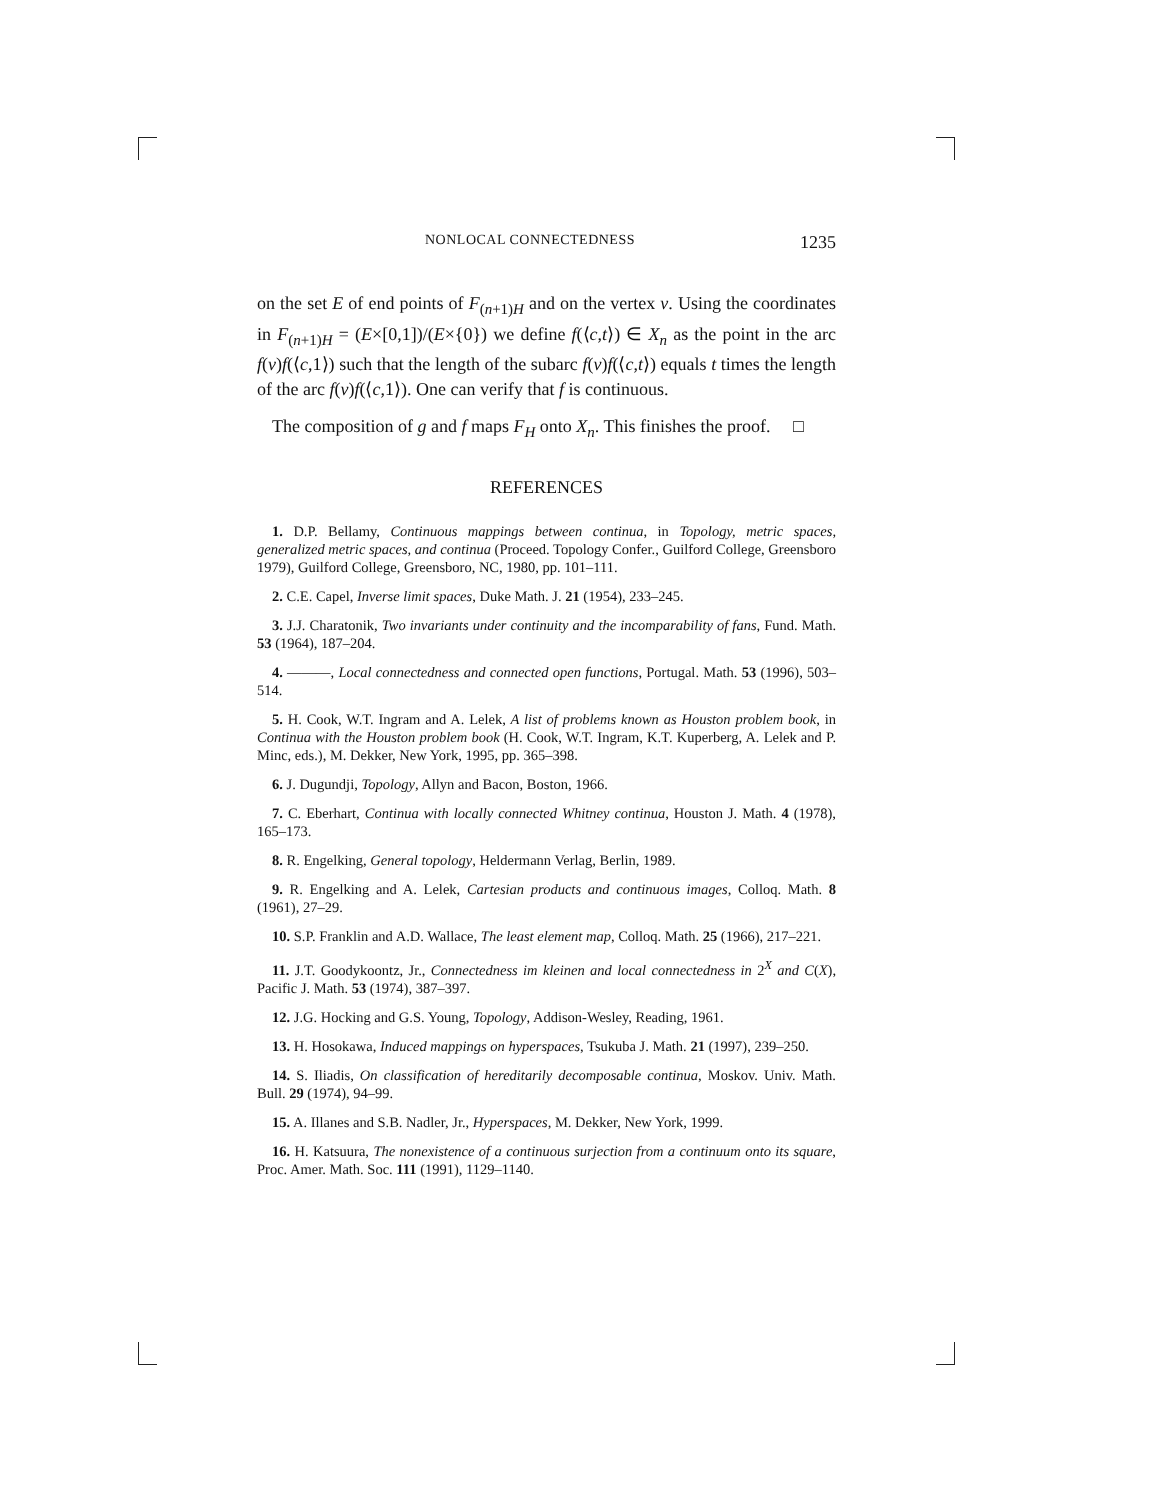NONLOCAL CONNECTEDNESS 1235
on the set E of end points of F<sub>(n+1)H</sub> and on the vertex v. Using the coordinates in F<sub>(n+1)H</sub> = (E×[0,1])/(E×{0}) we define f(⟨c,t⟩) ∈ X<sub>n</sub> as the point in the arc f(v)f(⟨c,1⟩) such that the length of the subarc f(v)f(⟨c,t⟩) equals t times the length of the arc f(v)f(⟨c,1⟩). One can verify that f is continuous.
The composition of g and f maps F<sub>H</sub> onto X<sub>n</sub>. This finishes the proof. □
REFERENCES
1. D.P. Bellamy, Continuous mappings between continua, in Topology, metric spaces, generalized metric spaces, and continua (Proceed. Topology Confer., Guilford College, Greensboro 1979), Guilford College, Greensboro, NC, 1980, pp. 101–111.
2. C.E. Capel, Inverse limit spaces, Duke Math. J. 21 (1954), 233–245.
3. J.J. Charatonik, Two invariants under continuity and the incomparability of fans, Fund. Math. 53 (1964), 187–204.
4. ———, Local connectedness and connected open functions, Portugal. Math. 53 (1996), 503–514.
5. H. Cook, W.T. Ingram and A. Lelek, A list of problems known as Houston problem book, in Continua with the Houston problem book (H. Cook, W.T. Ingram, K.T. Kuperberg, A. Lelek and P. Minc, eds.), M. Dekker, New York, 1995, pp. 365–398.
6. J. Dugundji, Topology, Allyn and Bacon, Boston, 1966.
7. C. Eberhart, Continua with locally connected Whitney continua, Houston J. Math. 4 (1978), 165–173.
8. R. Engelking, General topology, Heldermann Verlag, Berlin, 1989.
9. R. Engelking and A. Lelek, Cartesian products and continuous images, Colloq. Math. 8 (1961), 27–29.
10. S.P. Franklin and A.D. Wallace, The least element map, Colloq. Math. 25 (1966), 217–221.
11. J.T. Goodykoontz, Jr., Connectedness im kleinen and local connectedness in 2<sup>X</sup> and C(X), Pacific J. Math. 53 (1974), 387–397.
12. J.G. Hocking and G.S. Young, Topology, Addison-Wesley, Reading, 1961.
13. H. Hosokawa, Induced mappings on hyperspaces, Tsukuba J. Math. 21 (1997), 239–250.
14. S. Iliadis, On classification of hereditarily decomposable continua, Moskov. Univ. Math. Bull. 29 (1974), 94–99.
15. A. Illanes and S.B. Nadler, Jr., Hyperspaces, M. Dekker, New York, 1999.
16. H. Katsuura, The nonexistence of a continuous surjection from a continuum onto its square, Proc. Amer. Math. Soc. 111 (1991), 1129–1140.